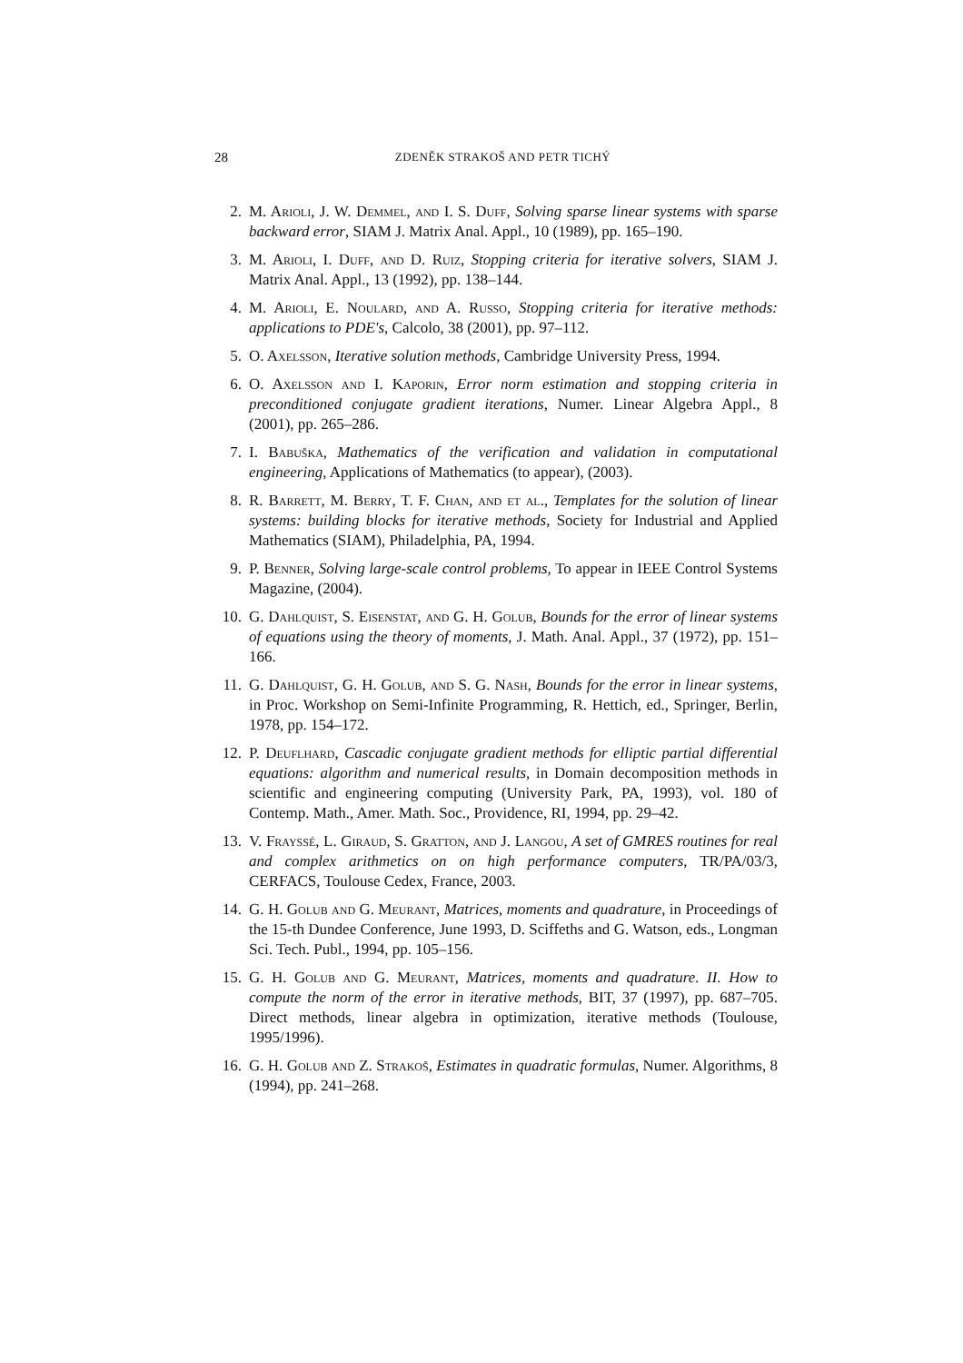28 ZDENĚK STRAKOŠ AND PETR TICHÝ
2. M. Arioli, J. W. Demmel, and I. S. Duff, Solving sparse linear systems with sparse backward error, SIAM J. Matrix Anal. Appl., 10 (1989), pp. 165–190.
3. M. Arioli, I. Duff, and D. Ruiz, Stopping criteria for iterative solvers, SIAM J. Matrix Anal. Appl., 13 (1992), pp. 138–144.
4. M. Arioli, E. Noulard, and A. Russo, Stopping criteria for iterative methods: applications to PDE's, Calcolo, 38 (2001), pp. 97–112.
5. O. Axelsson, Iterative solution methods, Cambridge University Press, 1994.
6. O. Axelsson and I. Kaporin, Error norm estimation and stopping criteria in preconditioned conjugate gradient iterations, Numer. Linear Algebra Appl., 8 (2001), pp. 265–286.
7. I. Babuška, Mathematics of the verification and validation in computational engineering, Applications of Mathematics (to appear), (2003).
8. R. Barrett, M. Berry, T. F. Chan, and et al., Templates for the solution of linear systems: building blocks for iterative methods, Society for Industrial and Applied Mathematics (SIAM), Philadelphia, PA, 1994.
9. P. Benner, Solving large-scale control problems, To appear in IEEE Control Systems Magazine, (2004).
10. G. Dahlquist, S. Eisenstat, and G. H. Golub, Bounds for the error of linear systems of equations using the theory of moments, J. Math. Anal. Appl., 37 (1972), pp. 151–166.
11. G. Dahlquist, G. H. Golub, and S. G. Nash, Bounds for the error in linear systems, in Proc. Workshop on Semi-Infinite Programming, R. Hettich, ed., Springer, Berlin, 1978, pp. 154–172.
12. P. Deuflhard, Cascadic conjugate gradient methods for elliptic partial differential equations: algorithm and numerical results, in Domain decomposition methods in scientific and engineering computing (University Park, PA, 1993), vol. 180 of Contemp. Math., Amer. Math. Soc., Providence, RI, 1994, pp. 29–42.
13. V. Frayssé, L. Giraud, S. Gratton, and J. Langou, A set of GMRES routines for real and complex arithmetics on on high performance computers, TR/PA/03/3, CERFACS, Toulouse Cedex, France, 2003.
14. G. H. Golub and G. Meurant, Matrices, moments and quadrature, in Proceedings of the 15-th Dundee Conference, June 1993, D. Sciffeths and G. Watson, eds., Longman Sci. Tech. Publ., 1994, pp. 105–156.
15. G. H. Golub and G. Meurant, Matrices, moments and quadrature. II. How to compute the norm of the error in iterative methods, BIT, 37 (1997), pp. 687–705. Direct methods, linear algebra in optimization, iterative methods (Toulouse, 1995/1996).
16. G. H. Golub and Z. Strakoš, Estimates in quadratic formulas, Numer. Algorithms, 8 (1994), pp. 241–268.